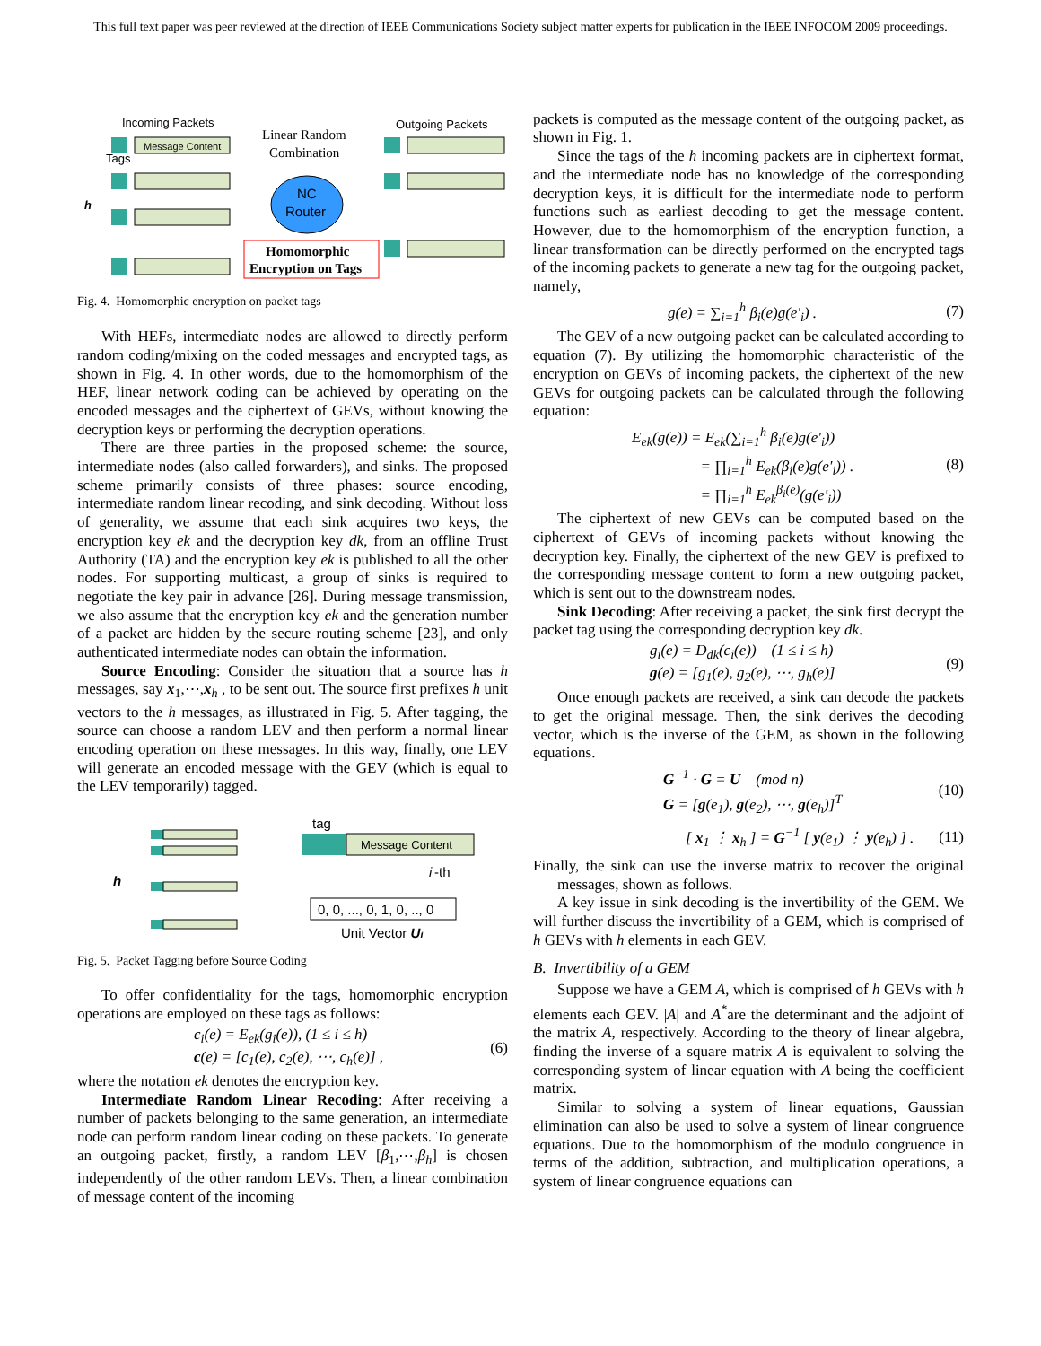This full text paper was peer reviewed at the direction of IEEE Communications Society subject matter experts for publication in the IEEE INFOCOM 2009 proceedings.
Incoming Packets
Tags
Message Content
h
Linear Random
Combination
NC
Router
Homomorphic
Encryption on Tags
Outgoing Packets
Fig. 4. Homomorphic encryption on packet tags
With HEFs, intermediate nodes are allowed to directly perform random coding/mixing on the coded messages and encrypted tags, as shown in Fig. 4. In other words, due to the homomorphism of the HEF, linear network coding can be achieved by operating on the encoded messages and the ciphertext of GEVs, without knowing the decryption keys or performing the decryption operations.
There are three parties in the proposed scheme: the source, intermediate nodes (also called forwarders), and sinks. The proposed scheme primarily consists of three phases: source encoding, intermediate random linear recoding, and sink decoding. Without loss of generality, we assume that each sink acquires two keys, the encryption key ek and the decryption key dk, from an offline Trust Authority (TA) and the encryption key ek is published to all the other nodes. For supporting multicast, a group of sinks is required to negotiate the key pair in advance [26]. During message transmission, we also assume that the encryption key ek and the generation number of a packet are hidden by the secure routing scheme [23], and only authenticated intermediate nodes can obtain the information.
Source Encoding: Consider the situation that a source has h messages, say x<sub>1</sub>,⋯,x<sub>h</sub> , to be sent out. The source first prefixes h unit vectors to the h messages, as illustrated in Fig. 5. After tagging, the source can choose a random LEV and then perform a normal linear encoding operation on these messages. In this way, finally, one LEV will generate an encoded message with the GEV (which is equal to the LEV temporarily) tagged.
h
tag
Message Content
i
-th
0, 0, ..., 0, 1, 0, .., 0
Unit Vector Ui
Fig. 5. Packet Tagging before Source Coding
To offer confidentiality for the tags, homomorphic encryption operations are employed on these tags as follows:
c<sub>i</sub>(e) = E<sub>ek</sub>(g<sub>i</sub>(e)), (1 ≤ i ≤ h)
c(e) = [c<sub>1</sub>(e), c<sub>2</sub>(e), ⋯, c<sub>h</sub>(e)] , (6)
where the notation ek denotes the encryption key.
Intermediate Random Linear Recoding: After receiving a number of packets belonging to the same generation, an intermediate node can perform random linear coding on these packets. To generate an outgoing packet, firstly, a random LEV [β<sub>1</sub>,⋯,β<sub>h</sub>] is chosen independently of the other random LEVs. Then, a linear combination of message content of the incoming
packets is computed as the message content of the outgoing packet, as shown in Fig. 1.
Since the tags of the h incoming packets are in ciphertext format, and the intermediate node has no knowledge of the corresponding decryption keys, it is difficult for the intermediate node to perform functions such as earliest decoding to get the message content. However, due to the homomorphism of the encryption function, a linear transformation can be directly performed on the encrypted tags of the incoming packets to generate a new tag for the outgoing packet, namely,
g(e) = ∑<sub>i=1</sub><sup>h</sup> β<sub>i</sub>(e)g(e'<sub>i</sub>) . (7)
The GEV of a new outgoing packet can be calculated according to equation (7). By utilizing the homomorphic characteristic of the encryption on GEVs of incoming packets, the ciphertext of the new GEVs for outgoing packets can be calculated through the following equation:
E<sub>ek</sub>(g(e)) = E<sub>ek</sub>(∑<sub>i=1</sub><sup>h</sup> β<sub>i</sub>(e)g(e'<sub>i</sub>))
= ∏<sub>i=1</sub><sup>h</sup> E<sub>ek</sub>(β<sub>i</sub>(e)g(e'<sub>i</sub>)) .
= ∏<sub>i=1</sub><sup>h</sup> E<sub>ek</sub><sup>β<sub>i</sub>(e)</sup>(g(e'<sub>i</sub>)) (8)
The ciphertext of new GEVs can be computed based on the ciphertext of GEVs of incoming packets without knowing the decryption key. Finally, the ciphertext of the new GEV is prefixed to the corresponding message content to form a new outgoing packet, which is sent out to the downstream nodes.
Sink Decoding: After receiving a packet, the sink first decrypt the packet tag using the corresponding decryption key dk.
g<sub>i</sub>(e) = D<sub>dk</sub>(c<sub>i</sub>(e)) (1 ≤ i ≤ h)
g(e) = [g<sub>1</sub>(e), g<sub>2</sub>(e), ⋯, g<sub>h</sub>(e)] (9)
Once enough packets are received, a sink can decode the packets to get the original message. Then, the sink derives the decoding vector, which is the inverse of the GEM, as shown in the following equations.
G<sup>−1</sup> · G = U (mod n)
G = [g(e<sub>1</sub>), g(e<sub>2</sub>), ⋯, g(e<sub>h</sub>)]<sup>T</sup> (10)
[ x<sub>1</sub> ⋮ x<sub>h</sub> ] = G<sup>−1</sup> [ y(e<sub>1</sub>) ⋮ y(e<sub>h</sub>) ] . (11)
Finally, the sink can use the inverse matrix to recover the original messages, shown as follows.
A key issue in sink decoding is the invertibility of the GEM. We will further discuss the invertibility of a GEM, which is comprised of h GEVs with h elements in each GEV.
B. Invertibility of a GEM
Suppose we have a GEM A, which is comprised of h GEVs with h elements each GEV. |A| and A<sup>*</sup>are the determinant and the adjoint of the matrix A, respectively. According to the theory of linear algebra, finding the inverse of a square matrix A is equivalent to solving the corresponding system of linear equation with A being the coefficient matrix.
Similar to solving a system of linear equations, Gaussian elimination can also be used to solve a system of linear congruence equations. Due to the homomorphism of the modulo congruence in terms of the addition, subtraction, and multiplication operations, a system of linear congruence equations can